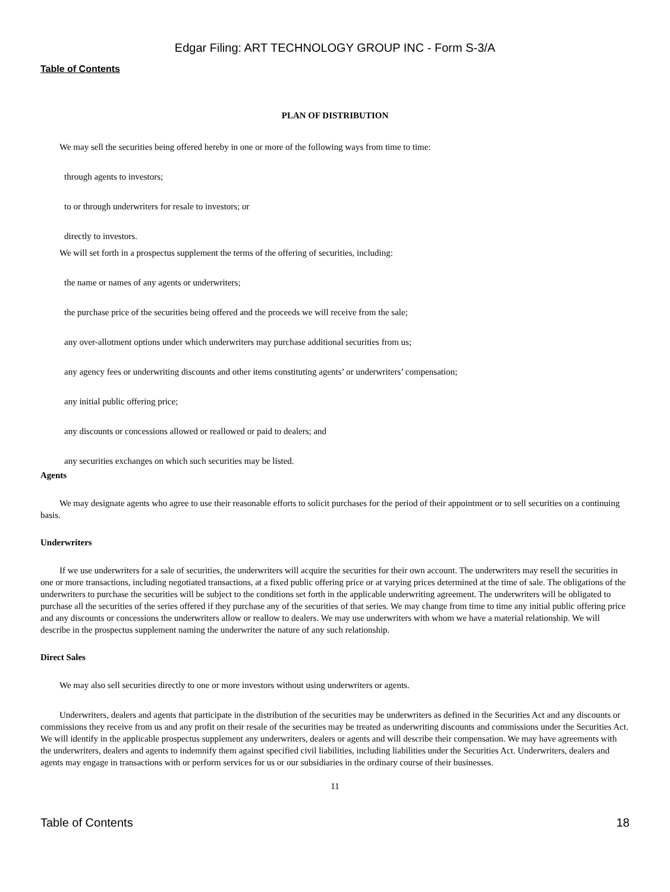Edgar Filing: ART TECHNOLOGY GROUP INC - Form S-3/A
Table of Contents
PLAN OF DISTRIBUTION
We may sell the securities being offered hereby in one or more of the following ways from time to time:
through agents to investors;
to or through underwriters for resale to investors; or
directly to investors.
We will set forth in a prospectus supplement the terms of the offering of securities, including:
the name or names of any agents or underwriters;
the purchase price of the securities being offered and the proceeds we will receive from the sale;
any over-allotment options under which underwriters may purchase additional securities from us;
any agency fees or underwriting discounts and other items constituting agents’ or underwriters’ compensation;
any initial public offering price;
any discounts or concessions allowed or reallowed or paid to dealers; and
any securities exchanges on which such securities may be listed.
Agents
We may designate agents who agree to use their reasonable efforts to solicit purchases for the period of their appointment or to sell securities on a continuing basis.
Underwriters
If we use underwriters for a sale of securities, the underwriters will acquire the securities for their own account. The underwriters may resell the securities in one or more transactions, including negotiated transactions, at a fixed public offering price or at varying prices determined at the time of sale. The obligations of the underwriters to purchase the securities will be subject to the conditions set forth in the applicable underwriting agreement. The underwriters will be obligated to purchase all the securities of the series offered if they purchase any of the securities of that series. We may change from time to time any initial public offering price and any discounts or concessions the underwriters allow or reallow to dealers. We may use underwriters with whom we have a material relationship. We will describe in the prospectus supplement naming the underwriter the nature of any such relationship.
Direct Sales
We may also sell securities directly to one or more investors without using underwriters or agents.
Underwriters, dealers and agents that participate in the distribution of the securities may be underwriters as defined in the Securities Act and any discounts or commissions they receive from us and any profit on their resale of the securities may be treated as underwriting discounts and commissions under the Securities Act. We will identify in the applicable prospectus supplement any underwriters, dealers or agents and will describe their compensation. We may have agreements with the underwriters, dealers and agents to indemnify them against specified civil liabilities, including liabilities under the Securities Act. Underwriters, dealers and agents may engage in transactions with or perform services for us or our subsidiaries in the ordinary course of their businesses.
11
Table of Contents 18